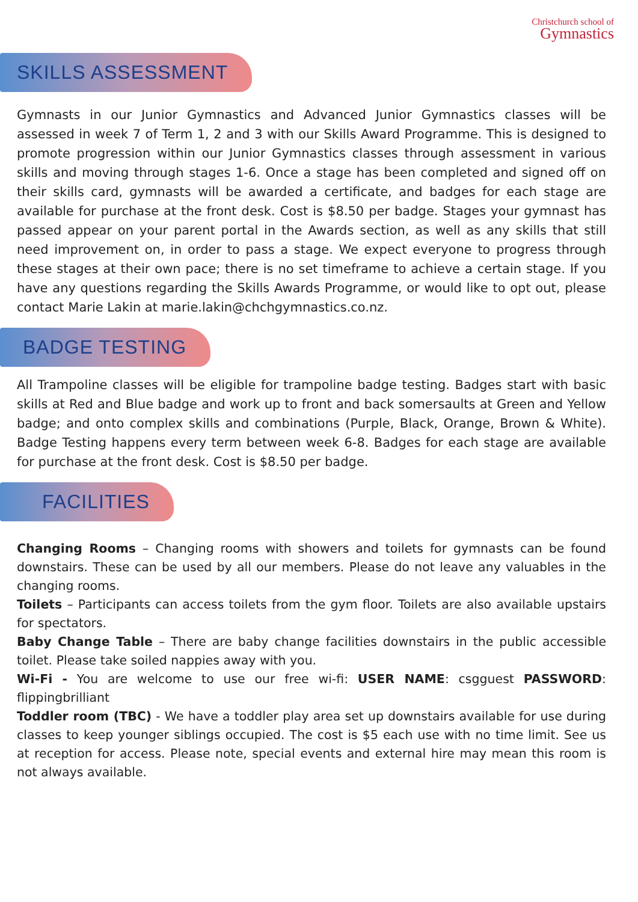Christchurch school of
Gymnastics
SKILLS ASSESSMENT
Gymnasts in our Junior Gymnastics and Advanced Junior Gymnastics classes will be assessed in week 7 of Term 1, 2 and 3 with our Skills Award Programme. This is designed to promote progression within our Junior Gymnastics classes through assessment in various skills and moving through stages 1-6. Once a stage has been completed and signed off on their skills card, gymnasts will be awarded a certificate, and badges for each stage are available for purchase at the front desk. Cost is $8.50 per badge. Stages your gymnast has passed appear on your parent portal in the Awards section, as well as any skills that still need improvement on, in order to pass a stage. We expect everyone to progress through these stages at their own pace; there is no set timeframe to achieve a certain stage. If you have any questions regarding the Skills Awards Programme, or would like to opt out, please contact Marie Lakin at marie.lakin@chchgymnastics.co.nz.
BADGE TESTING
All Trampoline classes will be eligible for trampoline badge testing. Badges start with basic skills at Red and Blue badge and work up to front and back somersaults at Green and Yellow badge; and onto complex skills and combinations (Purple, Black, Orange, Brown & White). Badge Testing happens every term between week 6-8. Badges for each stage are available for purchase at the front desk. Cost is $8.50 per badge.
FACILITIES
Changing Rooms – Changing rooms with showers and toilets for gymnasts can be found downstairs. These can be used by all our members. Please do not leave any valuables in the changing rooms.
Toilets – Participants can access toilets from the gym floor. Toilets are also available upstairs for spectators.
Baby Change Table – There are baby change facilities downstairs in the public accessible toilet. Please take soiled nappies away with you.
Wi-Fi - You are welcome to use our free wi-fi: USER NAME: csgguest PASSWORD: flippingbrilliant
Toddler room (TBC) - We have a toddler play area set up downstairs available for use during classes to keep younger siblings occupied. The cost is $5 each use with no time limit. See us at reception for access. Please note, special events and external hire may mean this room is not always available.